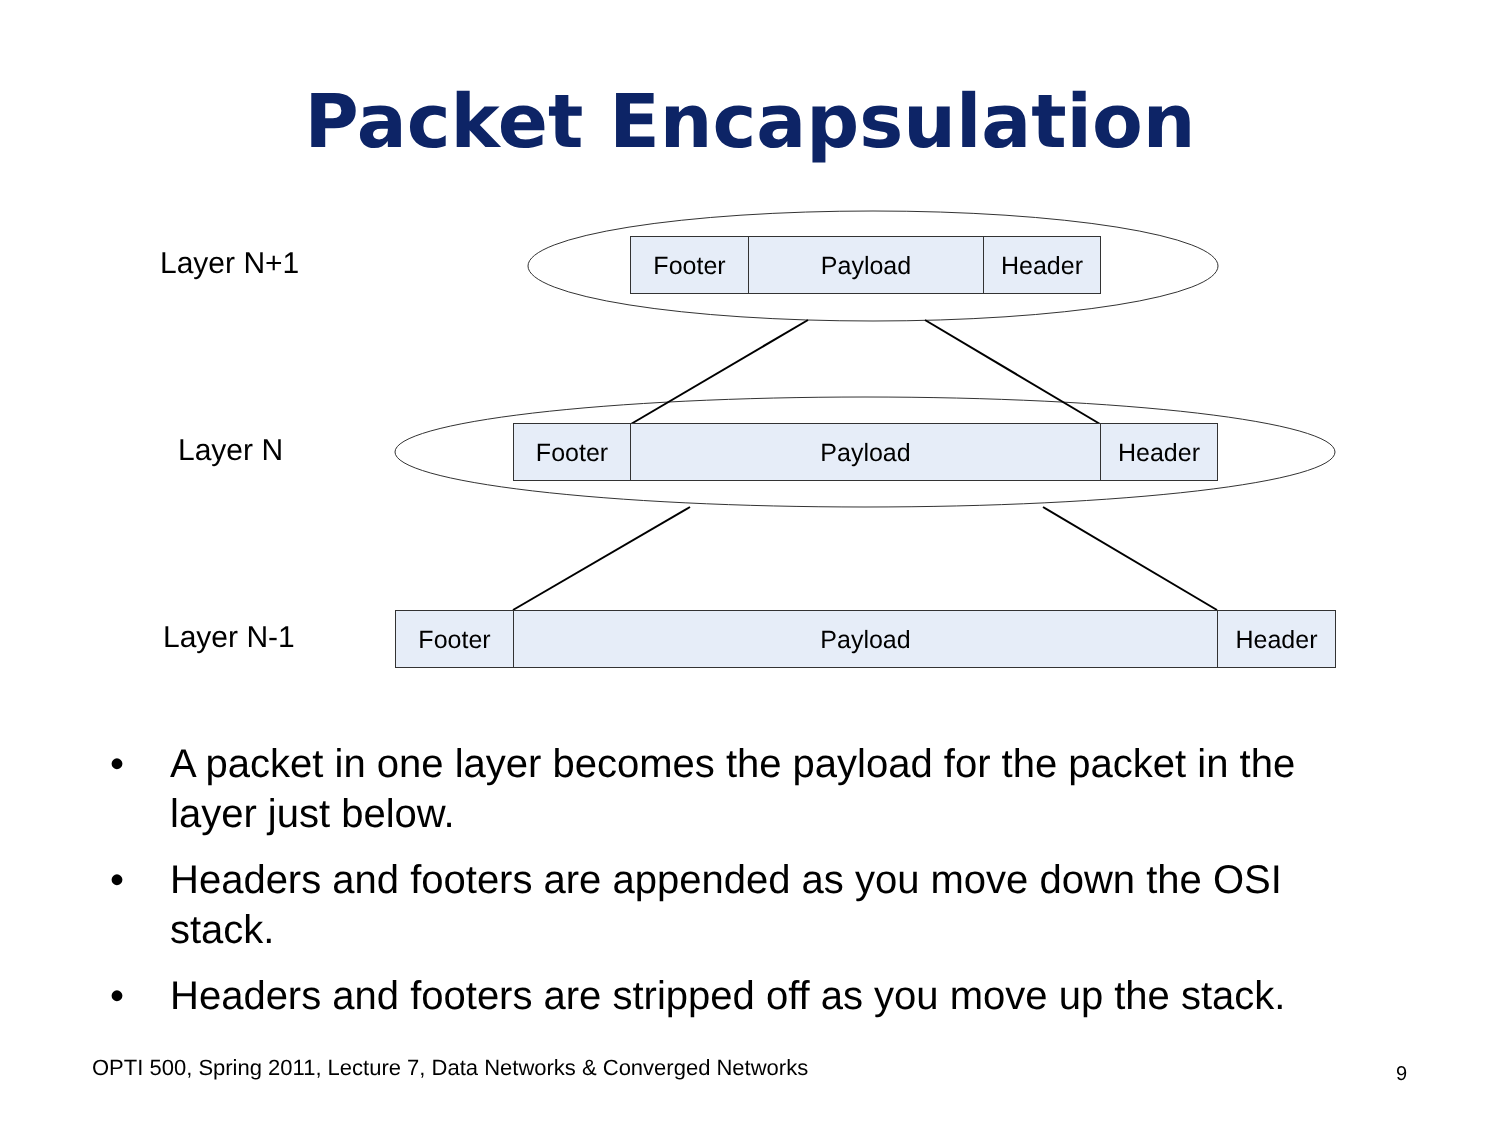Packet Encapsulation
Layer N+1 Footer Payload Header
Layer N Footer Payload Header
Layer N-1 Footer Payload Header
• A packet in one layer becomes the payload for the packet in the layer just below.
• Headers and footers are appended as you move down the OSI stack.
• Headers and footers are stripped off as you move up the stack.
OPTI 500, Spring 2011, Lecture 7, Data Networks & Converged Networks
9